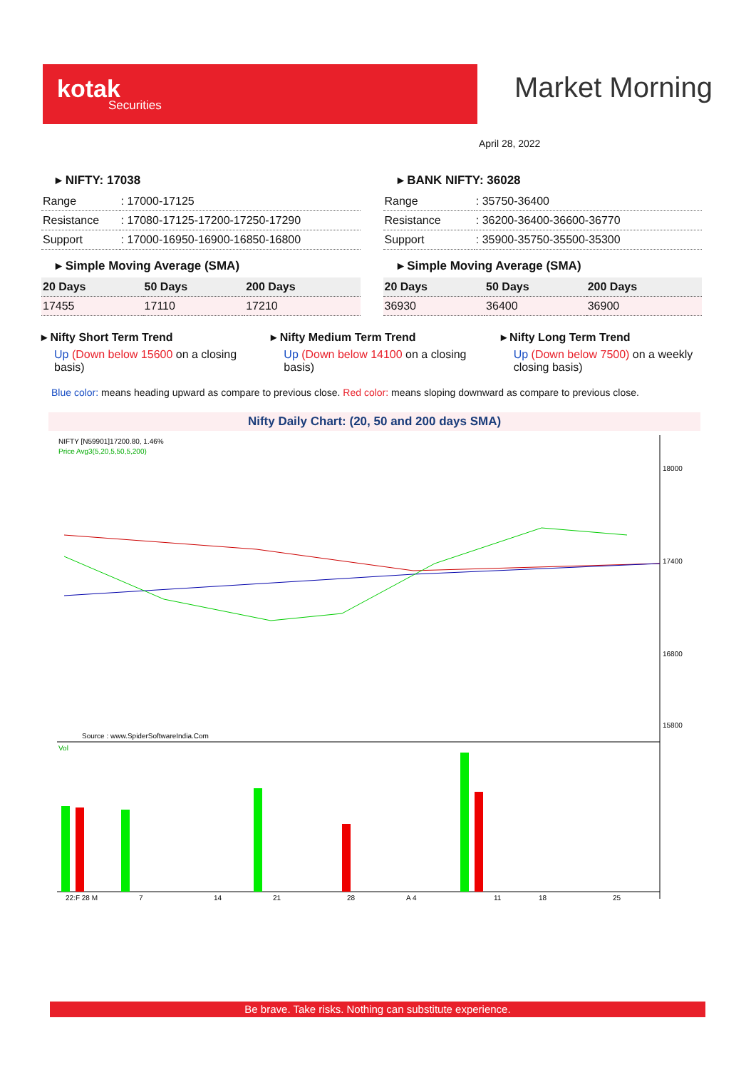kotak
Securities
Market Morning
April 28, 2022
▸ NIFTY: 17038
| Range | : 17000-17125 |
| Resistance | : 17080-17125-17200-17250-17290 |
| Support | : 17000-16950-16900-16850-16800 |
▸ Simple Moving Average (SMA)
| 20 Days | 50 Days | 200 Days |
| --- | --- | --- |
| 17455 | 17110 | 17210 |
▸ BANK NIFTY: 36028
| Range | : 35750-36400 |
| Resistance | : 36200-36400-36600-36770 |
| Support | : 35900-35750-35500-35300 |
▸ Simple Moving Average (SMA)
| 20 Days | 50 Days | 200 Days |
| --- | --- | --- |
| 36930 | 36400 | 36900 |
▸ Nifty Short Term Trend
Up (Down below 15600 on a closing basis)
▸ Nifty Medium Term Trend
Up (Down below 14100 on a closing basis)
▸ Nifty Long Term Trend
Up (Down below 7500) on a weekly closing basis)
Blue color: means heading upward as compare to previous close. Red color: means sloping downward as compare to previous close.
Nifty Daily Chart: (20, 50 and 200 days SMA)
NIFTY [N59901]17200.80, 1.46%
Price Avg3(5,20,5,50,5,200)
18000
17400
16800
15800
Source : www.SpiderSoftwareIndia.Com
Vol
22:F 28 M
7
14
21
28
A 4
11
18
25
Be brave. Take risks. Nothing can substitute experience.